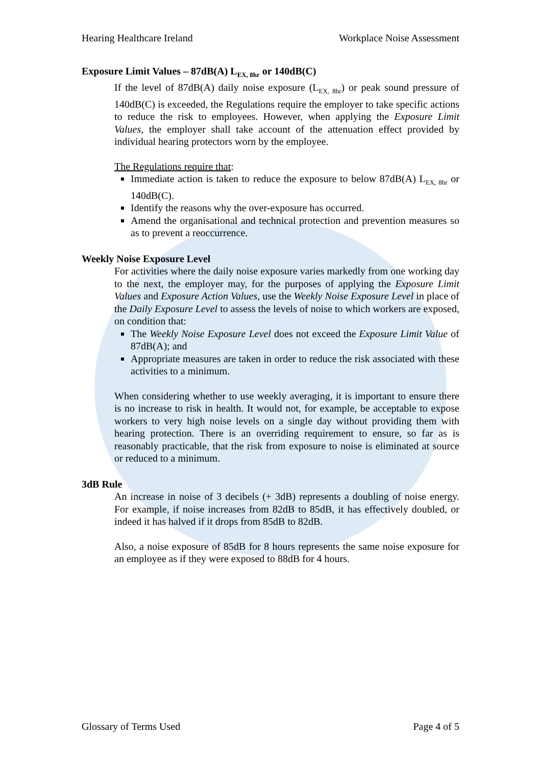Hearing Healthcare Ireland Workplace Noise Assessment
Exposure Limit Values – 87dB(A) L<sub>EX, 8hr</sub> or 140dB(C)
If the level of 87dB(A) daily noise exposure (L<sub>EX, 8hr</sub>) or peak sound pressure of 140dB(C) is exceeded, the Regulations require the employer to take specific actions to reduce the risk to employees. However, when applying the Exposure Limit Values, the employer shall take account of the attenuation effect provided by individual hearing protectors worn by the employee.
The Regulations require that:
Immediate action is taken to reduce the exposure to below 87dB(A) L<sub>EX, 8hr</sub> or 140dB(C).
Identify the reasons why the over-exposure has occurred.
Amend the organisational and technical protection and prevention measures so as to prevent a reoccurrence.
Weekly Noise Exposure Level
For activities where the daily noise exposure varies markedly from one working day to the next, the employer may, for the purposes of applying the Exposure Limit Values and Exposure Action Values, use the Weekly Noise Exposure Level in place of the Daily Exposure Level to assess the levels of noise to which workers are exposed, on condition that:
The Weekly Noise Exposure Level does not exceed the Exposure Limit Value of 87dB(A); and
Appropriate measures are taken in order to reduce the risk associated with these activities to a minimum.
When considering whether to use weekly averaging, it is important to ensure there is no increase to risk in health. It would not, for example, be acceptable to expose workers to very high noise levels on a single day without providing them with hearing protection. There is an overriding requirement to ensure, so far as is reasonably practicable, that the risk from exposure to noise is eliminated at source or reduced to a minimum.
3dB Rule
An increase in noise of 3 decibels (+ 3dB) represents a doubling of noise energy. For example, if noise increases from 82dB to 85dB, it has effectively doubled, or indeed it has halved if it drops from 85dB to 82dB.
Also, a noise exposure of 85dB for 8 hours represents the same noise exposure for an employee as if they were exposed to 88dB for 4 hours.
Glossary of Terms Used Page 4 of 5